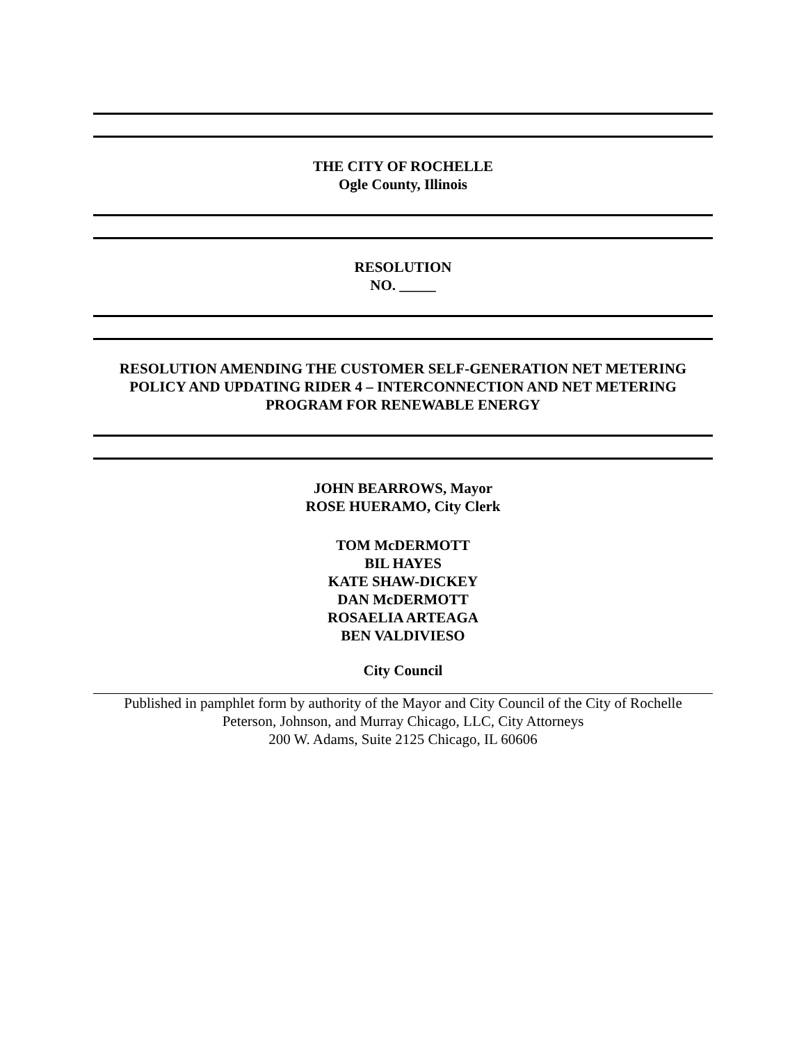THE CITY OF ROCHELLE
Ogle County, Illinois
RESOLUTION
NO. _____
RESOLUTION AMENDING THE CUSTOMER SELF-GENERATION NET METERING POLICY AND UPDATING RIDER 4 – INTERCONNECTION AND NET METERING PROGRAM FOR RENEWABLE ENERGY
JOHN BEARROWS, Mayor
ROSE HUERAMO, City Clerk
TOM McDERMOTT
BIL HAYES
KATE SHAW-DICKEY
DAN McDERMOTT
ROSAELIA ARTEAGA
BEN VALDIVIESO
City Council
Published in pamphlet form by authority of the Mayor and City Council of the City of Rochelle
Peterson, Johnson, and Murray Chicago, LLC, City Attorneys
200 W. Adams, Suite 2125 Chicago, IL 60606